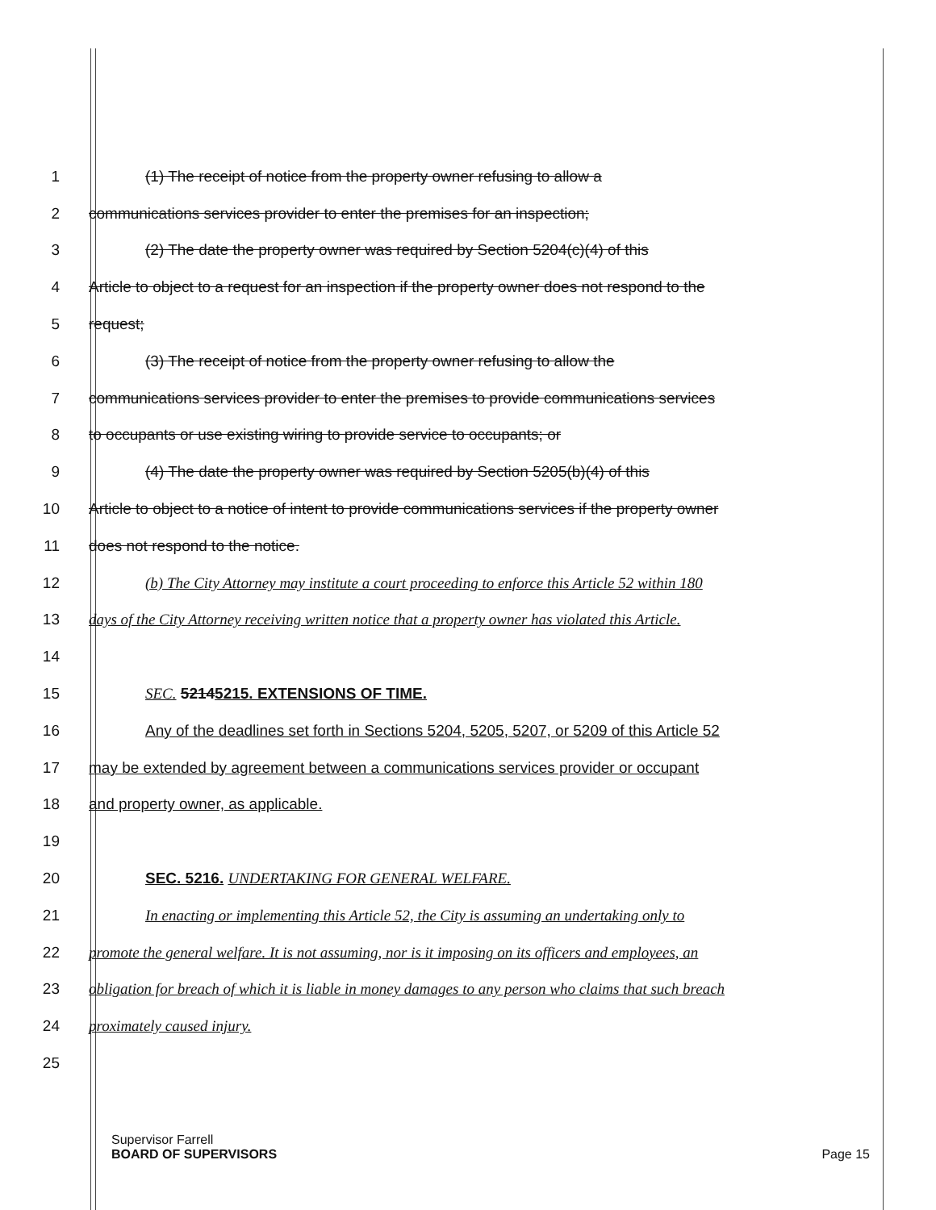1 (1) The receipt of notice from the property owner refusing to allow a
2 communications services provider to enter the premises for an inspection;
3 (2) The date the property owner was required by Section 5204(c)(4) of this
4 Article to object to a request for an inspection if the property owner does not respond to the
5 request;
6 (3) The receipt of notice from the property owner refusing to allow the
7 communications services provider to enter the premises to provide communications services
8 to occupants or use existing wiring to provide service to occupants; or
9 (4) The date the property owner was required by Section 5205(b)(4) of this
10 Article to object to a notice of intent to provide communications services if the property owner
11 does not respond to the notice.
12 (b) The City Attorney may institute a court proceeding to enforce this Article 52 within 180
13 days of the City Attorney receiving written notice that a property owner has violated this Article.
14
15 SEC. 52145215. EXTENSIONS OF TIME.
16 Any of the deadlines set forth in Sections 5204, 5205, 5207, or 5209 of this Article 52
17 may be extended by agreement between a communications services provider or occupant
18 and property owner, as applicable.
19
20 SEC. 5216. UNDERTAKING FOR GENERAL WELFARE.
21 In enacting or implementing this Article 52, the City is assuming an undertaking only to
22 promote the general welfare. It is not assuming, nor is it imposing on its officers and employees, an
23 obligation for breach of which it is liable in money damages to any person who claims that such breach
24 proximately caused injury.
25
Supervisor Farrell
BOARD OF SUPERVISORS Page 15